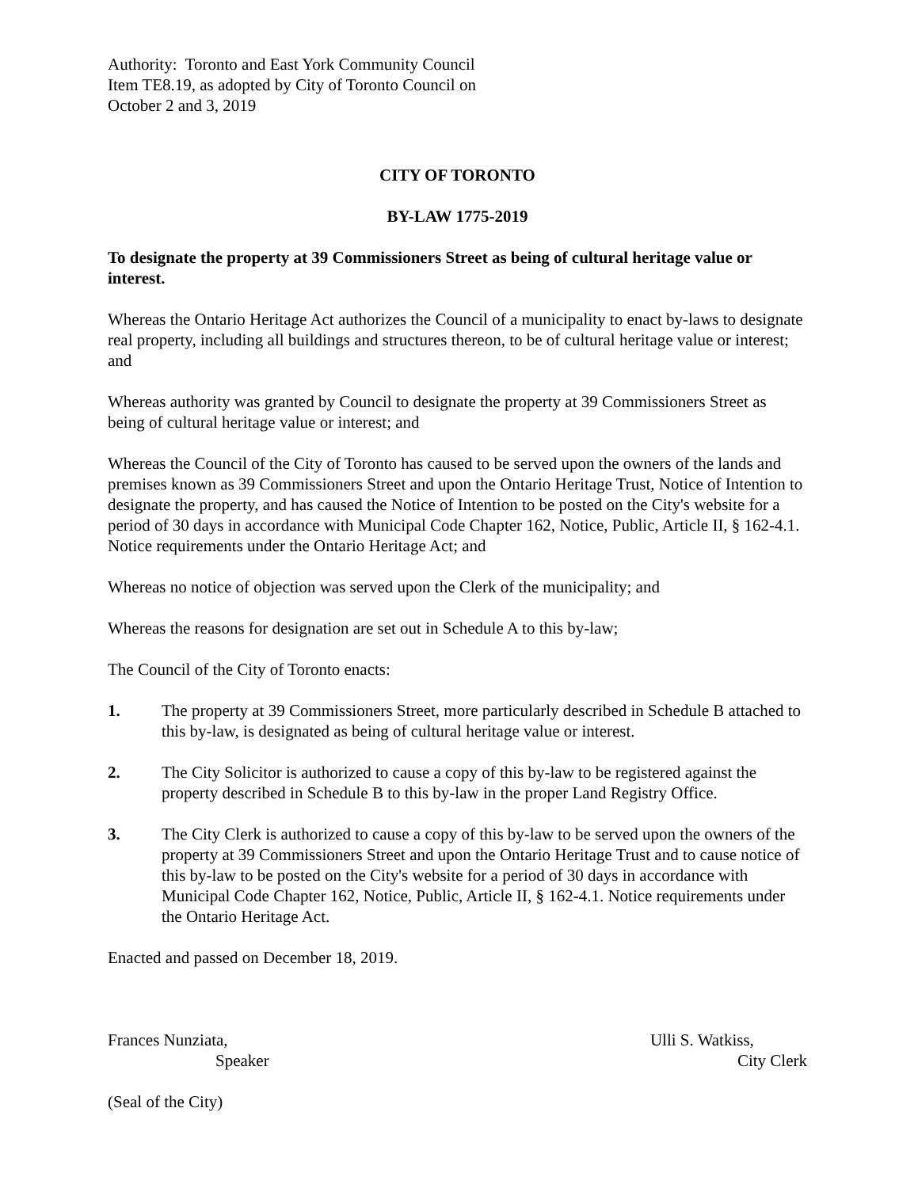Authority: Toronto and East York Community Council
Item TE8.19, as adopted by City of Toronto Council on
October 2 and 3, 2019
CITY OF TORONTO
BY-LAW 1775-2019
To designate the property at 39 Commissioners Street as being of cultural heritage value or interest.
Whereas the Ontario Heritage Act authorizes the Council of a municipality to enact by-laws to designate real property, including all buildings and structures thereon, to be of cultural heritage value or interest; and
Whereas authority was granted by Council to designate the property at 39 Commissioners Street as being of cultural heritage value or interest; and
Whereas the Council of the City of Toronto has caused to be served upon the owners of the lands and premises known as 39 Commissioners Street and upon the Ontario Heritage Trust, Notice of Intention to designate the property, and has caused the Notice of Intention to be posted on the City's website for a period of 30 days in accordance with Municipal Code Chapter 162, Notice, Public, Article II, § 162-4.1. Notice requirements under the Ontario Heritage Act; and
Whereas no notice of objection was served upon the Clerk of the municipality; and
Whereas the reasons for designation are set out in Schedule A to this by-law;
The Council of the City of Toronto enacts:
1. The property at 39 Commissioners Street, more particularly described in Schedule B attached to this by-law, is designated as being of cultural heritage value or interest.
2. The City Solicitor is authorized to cause a copy of this by-law to be registered against the property described in Schedule B to this by-law in the proper Land Registry Office.
3. The City Clerk is authorized to cause a copy of this by-law to be served upon the owners of the property at 39 Commissioners Street and upon the Ontario Heritage Trust and to cause notice of this by-law to be posted on the City's website for a period of 30 days in accordance with Municipal Code Chapter 162, Notice, Public, Article II, § 162-4.1. Notice requirements under the Ontario Heritage Act.
Enacted and passed on December 18, 2019.
Frances Nunziata,
Speaker
Ulli S. Watkiss,
City Clerk
(Seal of the City)